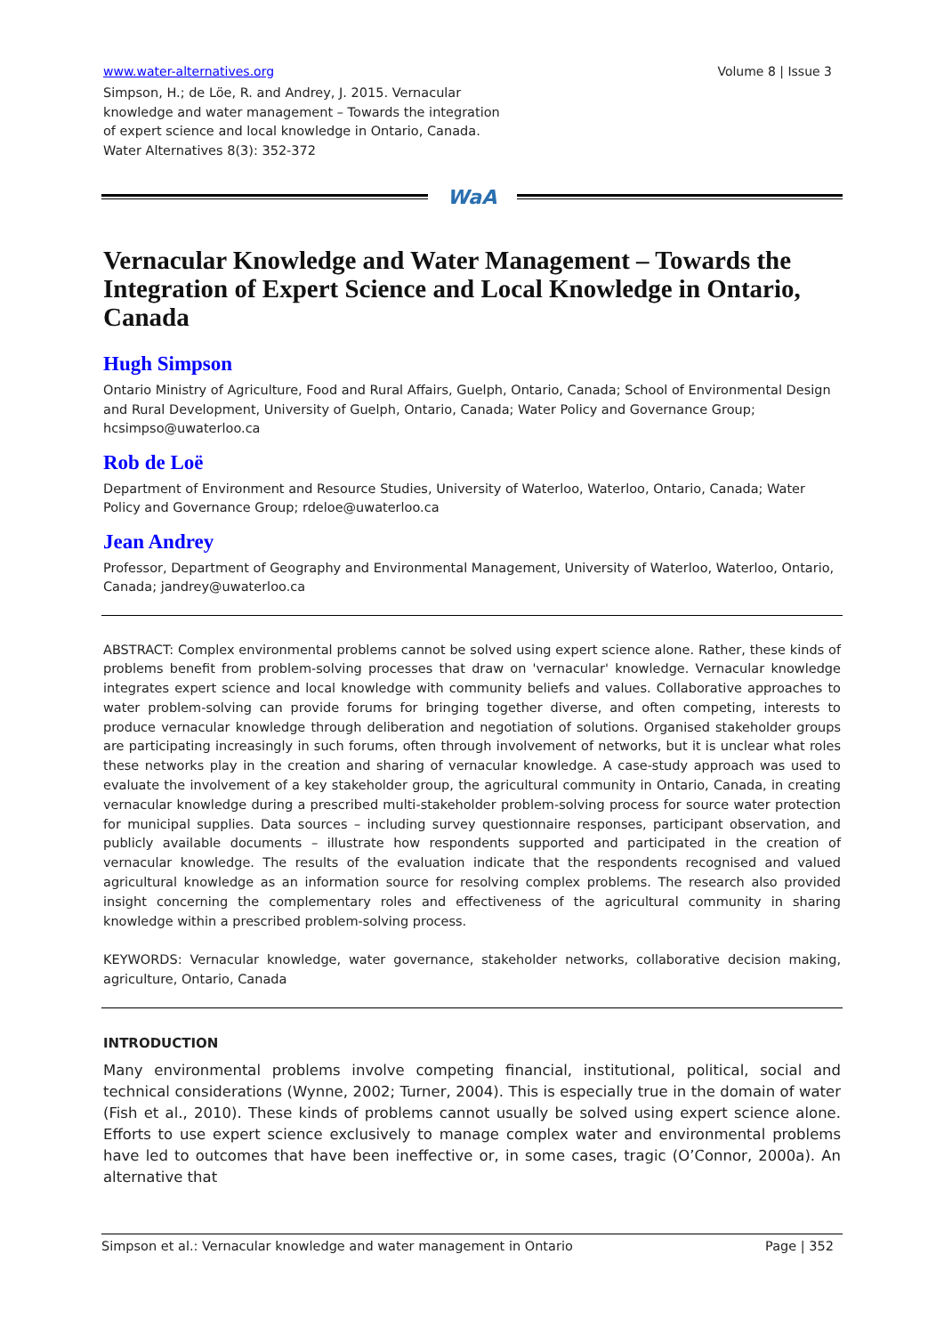www.water-alternatives.org Volume 8 | Issue 3
Simpson, H.; de Löe, R. and Andrey, J. 2015. Vernacular knowledge and water management – Towards the integration of expert science and local knowledge in Ontario, Canada. Water Alternatives 8(3): 352-372
WaA
Vernacular Knowledge and Water Management – Towards the Integration of Expert Science and Local Knowledge in Ontario, Canada
Hugh Simpson
Ontario Ministry of Agriculture, Food and Rural Affairs, Guelph, Ontario, Canada; School of Environmental Design and Rural Development, University of Guelph, Ontario, Canada; Water Policy and Governance Group; hcsimpso@uwaterloo.ca
Rob de Loë
Department of Environment and Resource Studies, University of Waterloo, Waterloo, Ontario, Canada; Water Policy and Governance Group; rdeloe@uwaterloo.ca
Jean Andrey
Professor, Department of Geography and Environmental Management, University of Waterloo, Waterloo, Ontario, Canada; jandrey@uwaterloo.ca
ABSTRACT: Complex environmental problems cannot be solved using expert science alone. Rather, these kinds of problems benefit from problem-solving processes that draw on 'vernacular' knowledge. Vernacular knowledge integrates expert science and local knowledge with community beliefs and values. Collaborative approaches to water problem-solving can provide forums for bringing together diverse, and often competing, interests to produce vernacular knowledge through deliberation and negotiation of solutions. Organised stakeholder groups are participating increasingly in such forums, often through involvement of networks, but it is unclear what roles these networks play in the creation and sharing of vernacular knowledge. A case-study approach was used to evaluate the involvement of a key stakeholder group, the agricultural community in Ontario, Canada, in creating vernacular knowledge during a prescribed multi-stakeholder problem-solving process for source water protection for municipal supplies. Data sources – including survey questionnaire responses, participant observation, and publicly available documents – illustrate how respondents supported and participated in the creation of vernacular knowledge. The results of the evaluation indicate that the respondents recognised and valued agricultural knowledge as an information source for resolving complex problems. The research also provided insight concerning the complementary roles and effectiveness of the agricultural community in sharing knowledge within a prescribed problem-solving process.
KEYWORDS: Vernacular knowledge, water governance, stakeholder networks, collaborative decision making, agriculture, Ontario, Canada
INTRODUCTION
Many environmental problems involve competing financial, institutional, political, social and technical considerations (Wynne, 2002; Turner, 2004). This is especially true in the domain of water (Fish et al., 2010). These kinds of problems cannot usually be solved using expert science alone. Efforts to use expert science exclusively to manage complex water and environmental problems have led to outcomes that have been ineffective or, in some cases, tragic (O’Connor, 2000a). An alternative that
Simpson et al.: Vernacular knowledge and water management in Ontario Page | 352